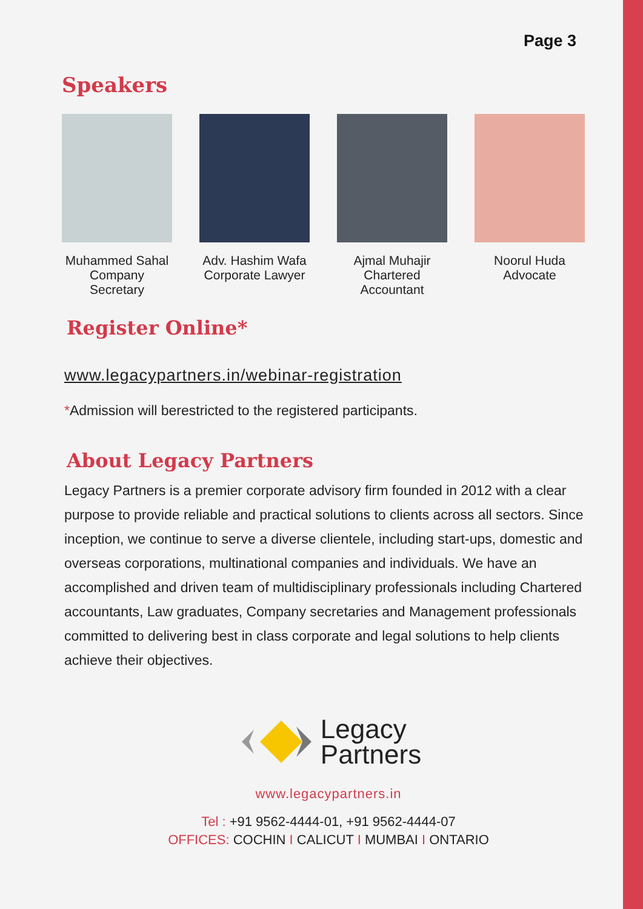Page 3
Speakers
Muhammed Sahal
Company Secretary
Adv. Hashim Wafa
Corporate Lawyer
Ajmal Muhajir
Chartered Accountant
Noorul Huda
Advocate
Register Online*
www.legacypartners.in/webinar-registration
*Admission will berestricted to the registered participants.
About Legacy Partners
Legacy Partners is a premier corporate advisory firm founded in 2012 with a clear purpose to provide reliable and practical solutions to clients across all sectors. Since inception, we continue to serve a diverse clientele, including start-ups, domestic and overseas corporations, multinational companies and individuals. We have an accomplished and driven team of multidisciplinary professionals including Chartered accountants, Law graduates, Company secretaries and Management professionals committed to delivering best in class corporate and legal solutions to help clients achieve their objectives.
Legacy
Partners
www.legacypartners.in
Tel : +91 9562-4444-01, +91 9562-4444-07
OFFICES: COCHIN I CALICUT I MUMBAI I ONTARIO